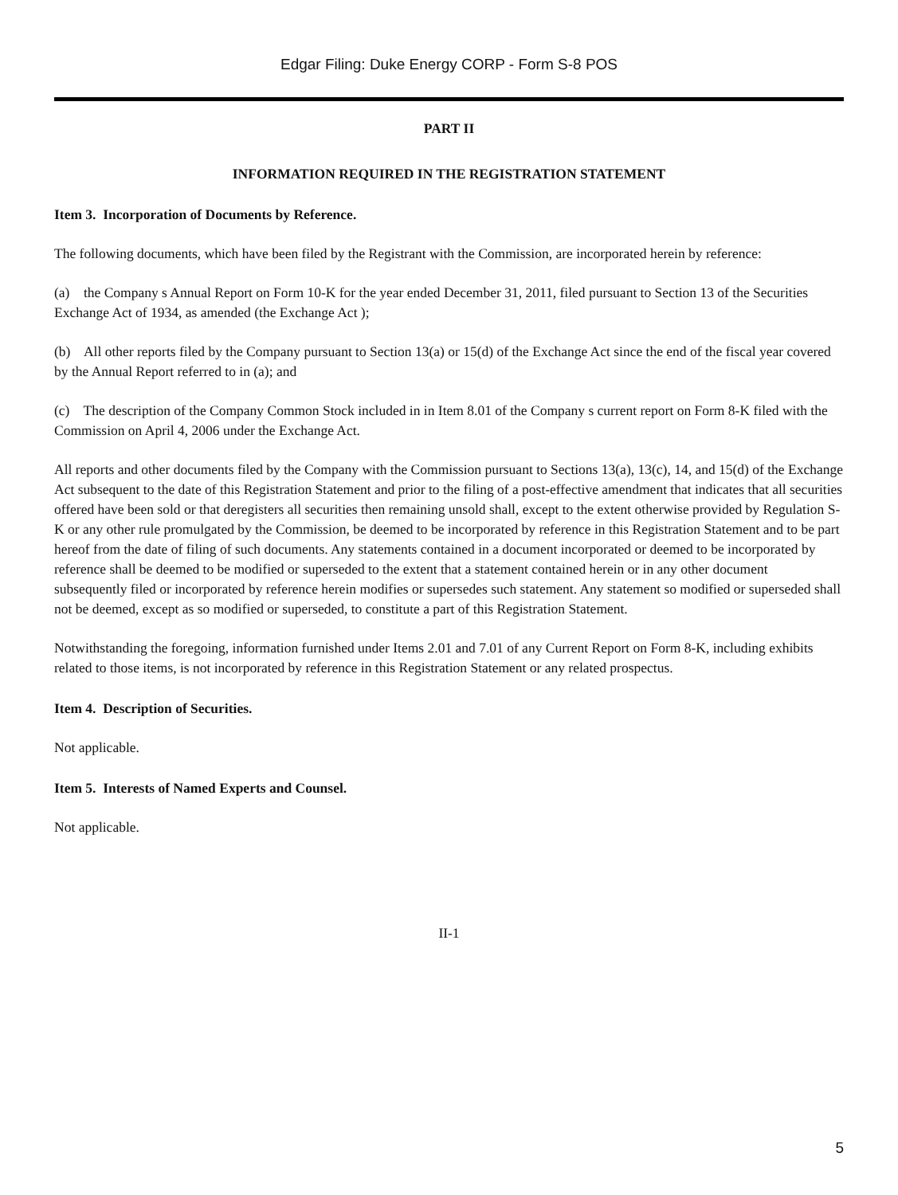Edgar Filing: Duke Energy CORP - Form S-8 POS
PART II
INFORMATION REQUIRED IN THE REGISTRATION STATEMENT
Item 3. Incorporation of Documents by Reference.
The following documents, which have been filed by the Registrant with the Commission, are incorporated herein by reference:
(a) the Company s Annual Report on Form 10-K for the year ended December 31, 2011, filed pursuant to Section 13 of the Securities Exchange Act of 1934, as amended (the Exchange Act );
(b) All other reports filed by the Company pursuant to Section 13(a) or 15(d) of the Exchange Act since the end of the fiscal year covered by the Annual Report referred to in (a); and
(c) The description of the Company Common Stock included in in Item 8.01 of the Company s current report on Form 8-K filed with the Commission on April 4, 2006 under the Exchange Act.
All reports and other documents filed by the Company with the Commission pursuant to Sections 13(a), 13(c), 14, and 15(d) of the Exchange Act subsequent to the date of this Registration Statement and prior to the filing of a post-effective amendment that indicates that all securities offered have been sold or that deregisters all securities then remaining unsold shall, except to the extent otherwise provided by Regulation S-K or any other rule promulgated by the Commission, be deemed to be incorporated by reference in this Registration Statement and to be part hereof from the date of filing of such documents. Any statements contained in a document incorporated or deemed to be incorporated by reference shall be deemed to be modified or superseded to the extent that a statement contained herein or in any other document subsequently filed or incorporated by reference herein modifies or supersedes such statement. Any statement so modified or superseded shall not be deemed, except as so modified or superseded, to constitute a part of this Registration Statement.
Notwithstanding the foregoing, information furnished under Items 2.01 and 7.01 of any Current Report on Form 8-K, including exhibits related to those items, is not incorporated by reference in this Registration Statement or any related prospectus.
Item 4. Description of Securities.
Not applicable.
Item 5. Interests of Named Experts and Counsel.
Not applicable.
II-1
5